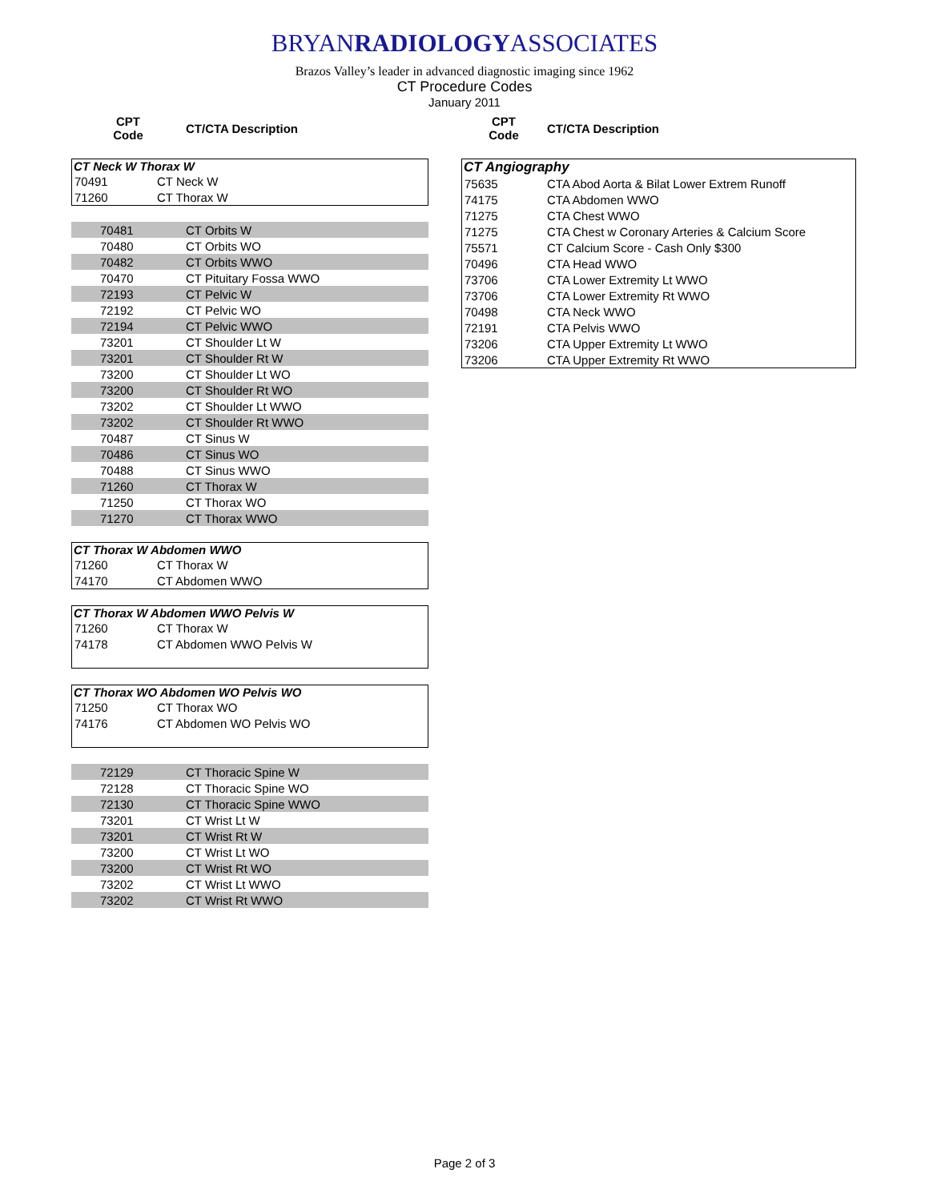BRYANRADIOLOGYASSOCIATES
Brazos Valley’s leader in advanced diagnostic imaging since 1962
CT Procedure Codes
January 2011
| CPT Code | CT/CTA Description |
| --- | --- |
CT Neck W Thorax W
| 70491 | CT Neck W |
| 71260 | CT Thorax W |
| 70481 | CT Orbits W |
| 70480 | CT Orbits WO |
| 70482 | CT Orbits WWO |
| 70470 | CT Pituitary Fossa WWO |
| 72193 | CT Pelvic W |
| 72192 | CT Pelvic WO |
| 72194 | CT Pelvic WWO |
| 73201 | CT Shoulder Lt W |
| 73201 | CT Shoulder Rt W |
| 73200 | CT Shoulder Lt WO |
| 73200 | CT Shoulder Rt WO |
| 73202 | CT Shoulder Lt WWO |
| 73202 | CT Shoulder Rt WWO |
| 70487 | CT Sinus W |
| 70486 | CT Sinus WO |
| 70488 | CT Sinus WWO |
| 71260 | CT Thorax W |
| 71250 | CT Thorax WO |
| 71270 | CT Thorax WWO |
CT Thorax W Abdomen WWO
| 71260 | CT Thorax W |
| 74170 | CT Abdomen WWO |
CT Thorax W Abdomen WWO Pelvis W
| 71260 | CT Thorax W |
| 74178 | CT Abdomen WWO Pelvis W |
CT Thorax WO Abdomen WO Pelvis WO
| 71250 | CT Thorax WO |
| 74176 | CT Abdomen WO Pelvis WO |
| 72129 | CT Thoracic Spine W |
| 72128 | CT Thoracic Spine WO |
| 72130 | CT Thoracic Spine WWO |
| 73201 | CT Wrist Lt W |
| 73201 | CT Wrist Rt W |
| 73200 | CT Wrist Lt WO |
| 73200 | CT Wrist Rt WO |
| 73202 | CT Wrist Lt WWO |
| 73202 | CT Wrist Rt WWO |
| CPT Code | CT/CTA Description |
| --- | --- |
CT Angiography
| 75635 | CTA Abod Aorta & Bilat Lower Extrem Runoff |
| 74175 | CTA Abdomen WWO |
| 71275 | CTA Chest WWO |
| 71275 | CTA Chest w Coronary Arteries & Calcium Score |
| 75571 | CT Calcium Score - Cash Only $300 |
| 70496 | CTA Head WWO |
| 73706 | CTA Lower Extremity Lt WWO |
| 73706 | CTA Lower Extremity Rt WWO |
| 70498 | CTA Neck WWO |
| 72191 | CTA Pelvis WWO |
| 73206 | CTA Upper Extremity Lt WWO |
| 73206 | CTA Upper Extremity Rt WWO |
Page 2 of 3